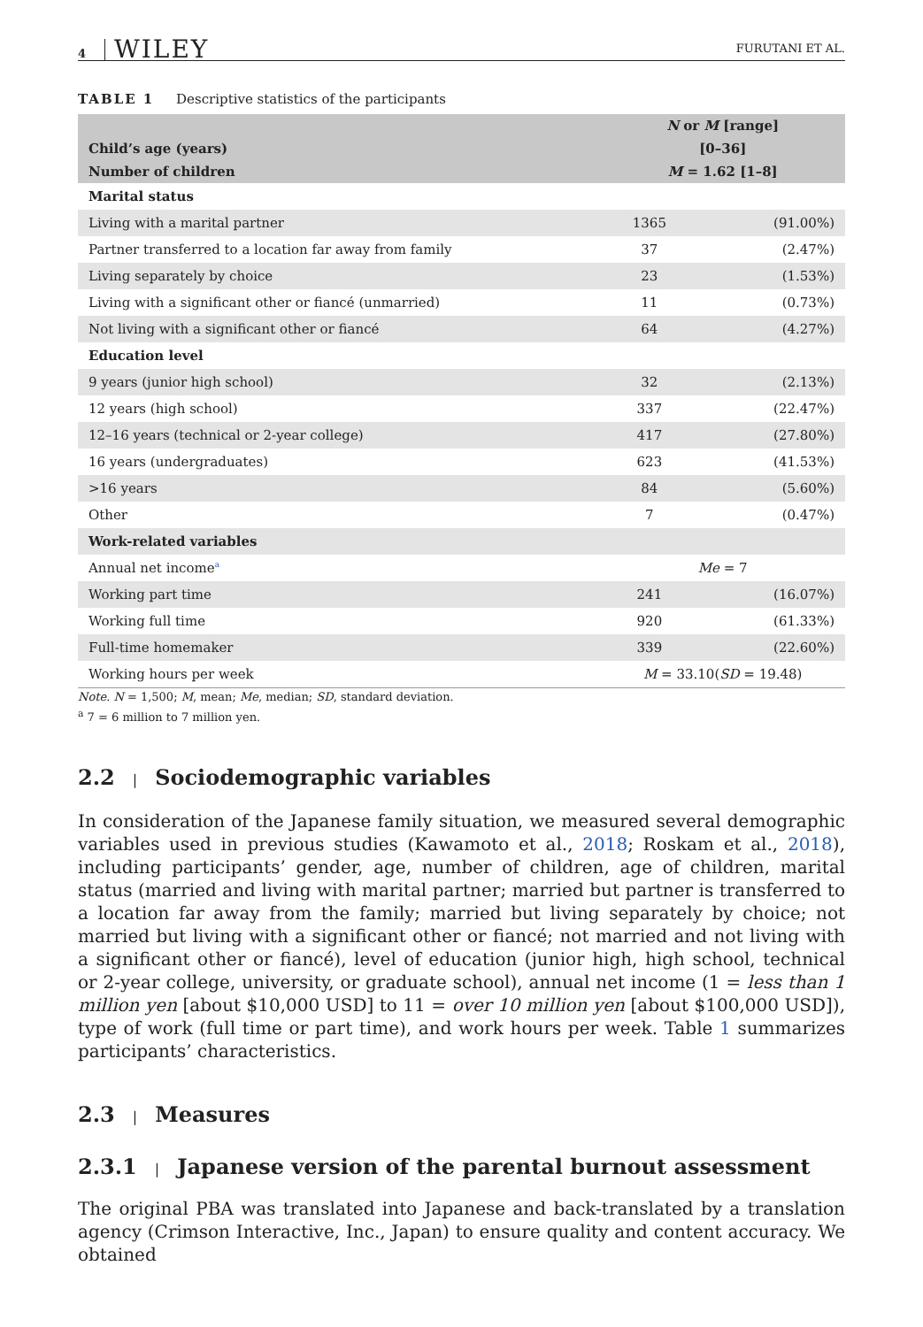4 WILEY FURUTANI ET AL.
TABLE 1 Descriptive statistics of the participants
| | N or M [range] | |
| --- | --- | --- |
| Child’s age (years) | [0–36] | |
| Number of children | M = 1.62 [1–8] | |
| Marital status | | |
| Living with a marital partner | 1365 | (91.00%) |
| Partner transferred to a location far away from family | 37 | (2.47%) |
| Living separately by choice | 23 | (1.53%) |
| Living with a significant other or fiancé (unmarried) | 11 | (0.73%) |
| Not living with a significant other or fiancé | 64 | (4.27%) |
| Education level | | |
| 9 years (junior high school) | 32 | (2.13%) |
| 12 years (high school) | 337 | (22.47%) |
| 12–16 years (technical or 2-year college) | 417 | (27.80%) |
| 16 years (undergraduates) | 623 | (41.53%) |
| >16 years | 84 | (5.60%) |
| Other | 7 | (0.47%) |
| Work-related variables | | |
| Annual net income<sup>a</sup> | Me = 7 | |
| Working part time | 241 | (16.07%) |
| Working full time | 920 | (61.33%) |
| Full-time homemaker | 339 | (22.60%) |
| Working hours per week | M = 33.10( SD = 19.48) | |
Note. N = 1,500; M, mean; Me, median; SD, standard deviation.
<sup>a</sup> 7 = 6 million to 7 million yen.
2.2 | Sociodemographic variables
In consideration of the Japanese family situation, we measured several demographic variables used in previous studies (Kawamoto et al., 2018; Roskam et al., 2018), including participants’ gender, age, number of children, age of children, marital status (married and living with marital partner; married but partner is transferred to a location far away from the family; married but living separately by choice; not married but living with a significant other or fiancé; not married and not living with a significant other or fiancé), level of education (junior high, high school, technical or 2-year college, university, or graduate school), annual net income (1 = less than 1 million yen [about $10,000 USD] to 11 = over 10 million yen [about $100,000 USD]), type of work (full time or part time), and work hours per week. Table 1 summarizes participants’ characteristics.
2.3 | Measures
2.3.1 | Japanese version of the parental burnout assessment
The original PBA was translated into Japanese and back-translated by a translation agency (Crimson Interactive, Inc., Japan) to ensure quality and content accuracy. We obtained